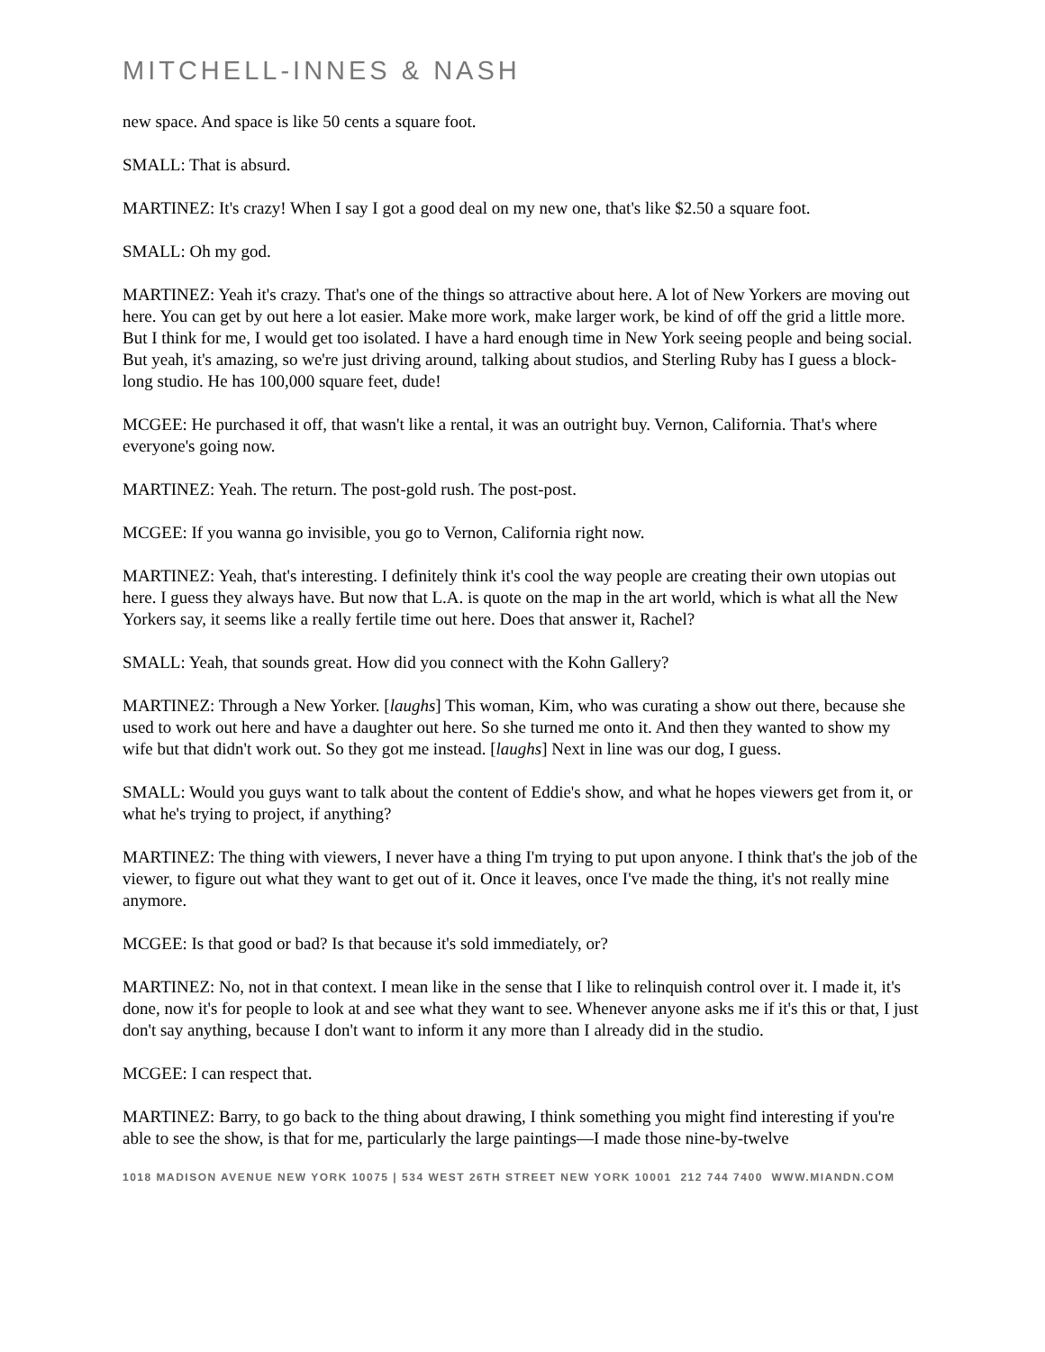MITCHELL-INNES & NASH
new space. And space is like 50 cents a square foot.
SMALL: That is absurd.
MARTINEZ: It's crazy! When I say I got a good deal on my new one, that's like $2.50 a square foot.
SMALL: Oh my god.
MARTINEZ: Yeah it's crazy. That's one of the things so attractive about here. A lot of New Yorkers are moving out here. You can get by out here a lot easier. Make more work, make larger work, be kind of off the grid a little more. But I think for me, I would get too isolated. I have a hard enough time in New York seeing people and being social. But yeah, it's amazing, so we're just driving around, talking about studios, and Sterling Ruby has I guess a block-long studio. He has 100,000 square feet, dude!
MCGEE: He purchased it off, that wasn't like a rental, it was an outright buy. Vernon, California. That's where everyone's going now.
MARTINEZ: Yeah. The return. The post-gold rush. The post-post.
MCGEE: If you wanna go invisible, you go to Vernon, California right now.
MARTINEZ: Yeah, that's interesting. I definitely think it's cool the way people are creating their own utopias out here. I guess they always have. But now that L.A. is quote on the map in the art world, which is what all the New Yorkers say, it seems like a really fertile time out here. Does that answer it, Rachel?
SMALL: Yeah, that sounds great. How did you connect with the Kohn Gallery?
MARTINEZ: Through a New Yorker. [laughs] This woman, Kim, who was curating a show out there, because she used to work out here and have a daughter out here. So she turned me onto it. And then they wanted to show my wife but that didn't work out. So they got me instead. [laughs] Next in line was our dog, I guess.
SMALL: Would you guys want to talk about the content of Eddie's show, and what he hopes viewers get from it, or what he's trying to project, if anything?
MARTINEZ: The thing with viewers, I never have a thing I'm trying to put upon anyone. I think that's the job of the viewer, to figure out what they want to get out of it. Once it leaves, once I've made the thing, it's not really mine anymore.
MCGEE: Is that good or bad? Is that because it's sold immediately, or?
MARTINEZ: No, not in that context. I mean like in the sense that I like to relinquish control over it. I made it, it's done, now it's for people to look at and see what they want to see. Whenever anyone asks me if it's this or that, I just don't say anything, because I don't want to inform it any more than I already did in the studio.
MCGEE: I can respect that.
MARTINEZ: Barry, to go back to the thing about drawing, I think something you might find interesting if you're able to see the show, is that for me, particularly the large paintings—I made those nine-by-twelve
1018 MADISON AVENUE NEW YORK 10075 | 534 WEST 26TH STREET NEW YORK 10001 212 744 7400 WWW.MIANDN.COM